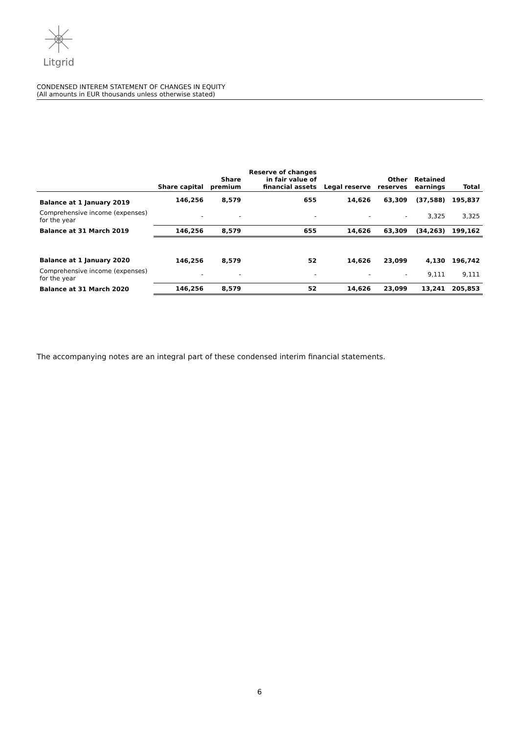Litgrid
CONDENSED INTEREM STATEMENT OF CHANGES IN EQUITY
(All amounts in EUR thousands unless otherwise stated)
| | Share capital | Share premium | Reserve of changes in fair value of financial assets | Legal reserve | Other reserves | Retained earnings | Total |
| --- | --- | --- | --- | --- | --- | --- | --- |
| Balance at 1 January 2019 | 146,256 | 8,579 | 655 | 14,626 | 63,309 | (37,588) | 195,837 |
| Comprehensive income (expenses) for the year | - | - | - | - | - | 3,325 | 3,325 |
| Balance at 31 March 2019 | 146,256 | 8,579 | 655 | 14,626 | 63,309 | (34,263) | 199,162 |
| Balance at 1 January 2020 | 146,256 | 8,579 | 52 | 14,626 | 23,099 | 4,130 | 196,742 |
| Comprehensive income (expenses) for the year | - | - | - | - | - | 9,111 | 9,111 |
| Balance at 31 March 2020 | 146,256 | 8,579 | 52 | 14,626 | 23,099 | 13,241 | 205,853 |
The accompanying notes are an integral part of these condensed interim financial statements.
6